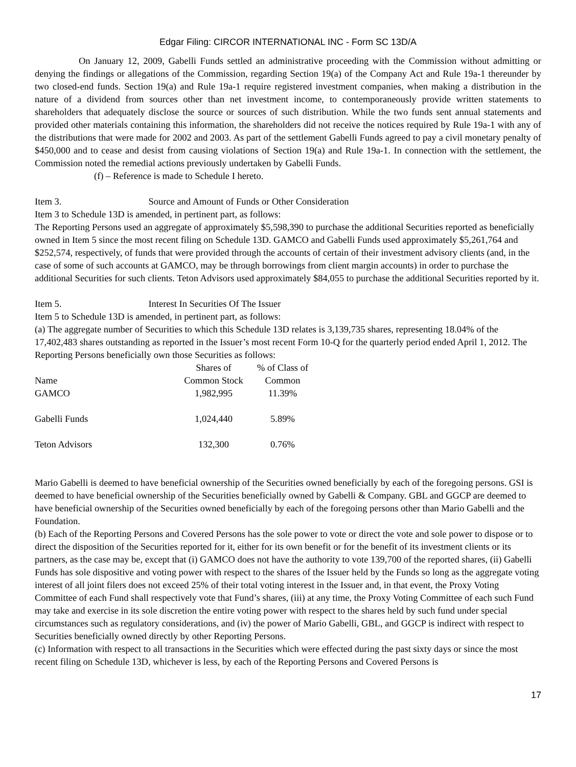Edgar Filing: CIRCOR INTERNATIONAL INC - Form SC 13D/A
On January 12, 2009, Gabelli Funds settled an administrative proceeding with the Commission without admitting or denying the findings or allegations of the Commission, regarding Section 19(a) of the Company Act and Rule 19a-1 thereunder by two closed-end funds. Section 19(a) and Rule 19a-1 require registered investment companies, when making a distribution in the nature of a dividend from sources other than net investment income, to contemporaneously provide written statements to shareholders that adequately disclose the source or sources of such distribution. While the two funds sent annual statements and provided other materials containing this information, the shareholders did not receive the notices required by Rule 19a-1 with any of the distributions that were made for 2002 and 2003. As part of the settlement Gabelli Funds agreed to pay a civil monetary penalty of $450,000 and to cease and desist from causing violations of Section 19(a) and Rule 19a-1. In connection with the settlement, the Commission noted the remedial actions previously undertaken by Gabelli Funds.
(f) – Reference is made to Schedule I hereto.
Item 3. Source and Amount of Funds or Other Consideration
Item 3 to Schedule 13D is amended, in pertinent part, as follows:
The Reporting Persons used an aggregate of approximately $5,598,390 to purchase the additional Securities reported as beneficially owned in Item 5 since the most recent filing on Schedule 13D. GAMCO and Gabelli Funds used approximately $5,261,764 and $252,574, respectively, of funds that were provided through the accounts of certain of their investment advisory clients (and, in the case of some of such accounts at GAMCO, may be through borrowings from client margin accounts) in order to purchase the additional Securities for such clients. Teton Advisors used approximately $84,055 to purchase the additional Securities reported by it.
Item 5. Interest In Securities Of The Issuer
Item 5 to Schedule 13D is amended, in pertinent part, as follows:
(a) The aggregate number of Securities to which this Schedule 13D relates is 3,139,735 shares, representing 18.04% of the 17,402,483 shares outstanding as reported in the Issuer’s most recent Form 10-Q for the quarterly period ended April 1, 2012. The Reporting Persons beneficially own those Securities as follows:
| Name | Shares of Common Stock | % of Class of Common |
| --- | --- | --- |
| GAMCO | 1,982,995 | 11.39% |
| Gabelli Funds | 1,024,440 | 5.89% |
| Teton Advisors | 132,300 | 0.76% |
Mario Gabelli is deemed to have beneficial ownership of the Securities owned beneficially by each of the foregoing persons. GSI is deemed to have beneficial ownership of the Securities beneficially owned by Gabelli & Company. GBL and GGCP are deemed to have beneficial ownership of the Securities owned beneficially by each of the foregoing persons other than Mario Gabelli and the Foundation.
(b) Each of the Reporting Persons and Covered Persons has the sole power to vote or direct the vote and sole power to dispose or to direct the disposition of the Securities reported for it, either for its own benefit or for the benefit of its investment clients or its partners, as the case may be, except that (i) GAMCO does not have the authority to vote 139,700 of the reported shares, (ii) Gabelli Funds has sole dispositive and voting power with respect to the shares of the Issuer held by the Funds so long as the aggregate voting interest of all joint filers does not exceed 25% of their total voting interest in the Issuer and, in that event, the Proxy Voting Committee of each Fund shall respectively vote that Fund’s shares, (iii) at any time, the Proxy Voting Committee of each such Fund may take and exercise in its sole discretion the entire voting power with respect to the shares held by such fund under special circumstances such as regulatory considerations, and (iv) the power of Mario Gabelli, GBL, and GGCP is indirect with respect to Securities beneficially owned directly by other Reporting Persons.
(c) Information with respect to all transactions in the Securities which were effected during the past sixty days or since the most recent filing on Schedule 13D, whichever is less, by each of the Reporting Persons and Covered Persons is
17